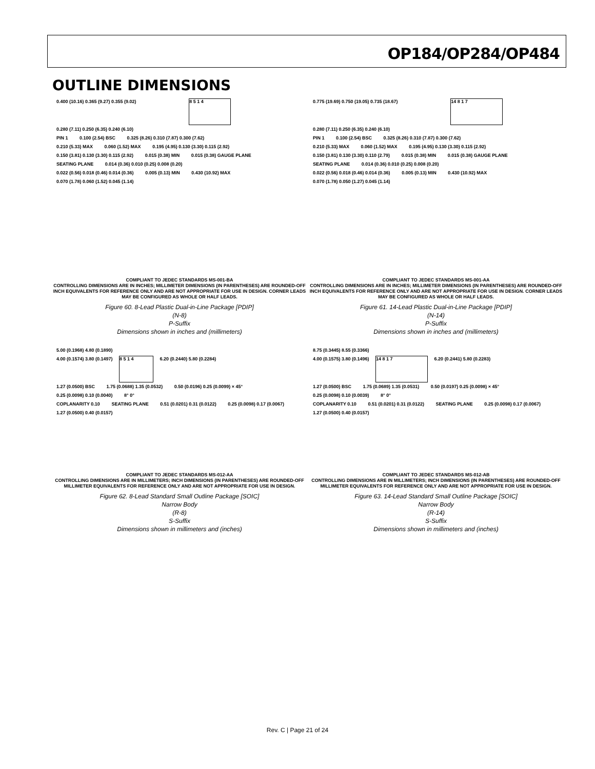OP184/OP284/OP484
OUTLINE DIMENSIONS
0.400 (10.16) 0.365 (9.27) 0.355 (9.02)
8 5 1 4
0.280 (7.11) 0.250 (6.35) 0.240 (6.10)
PIN 1 0.100 (2.54) BSC 0.325 (8.26) 0.310 (7.87) 0.300 (7.62)
0.210 (5.33) MAX 0.060 (1.52) MAX 0.195 (4.95) 0.130 (3.30) 0.115 (2.92)
0.150 (3.81) 0.130 (3.30) 0.115 (2.92) 0.015 (0.38) MIN 0.015 (0.38) GAUGE PLANE
SEATING PLANE 0.014 (0.36) 0.010 (0.25) 0.008 (0.20)
0.022 (0.56) 0.018 (0.46) 0.014 (0.36) 0.005 (0.13) MIN 0.430 (10.92) MAX
0.070 (1.78) 0.060 (1.52) 0.045 (1.14)
COMPLIANT TO JEDEC STANDARDS MS-001-BA
CONTROLLING DIMENSIONS ARE IN INCHES; MILLIMETER DIMENSIONS (IN PARENTHESES) ARE ROUNDED-OFF INCH EQUIVALENTS FOR REFERENCE ONLY AND ARE NOT APPROPRIATE FOR USE IN DESIGN. CORNER LEADS MAY BE CONFIGURED AS WHOLE OR HALF LEADS.
Figure 60. 8-Lead Plastic Dual-in-Line Package [PDIP]
(N-8)
P-Suffix
Dimensions shown in inches and (millimeters)
5.00 (0.1968) 4.80 (0.1890)
4.00 (0.1574) 3.80 (0.1497)
8 5 1 4
6.20 (0.2440) 5.80 (0.2284)
1.27 (0.0500) BSC 1.75 (0.0688) 1.35 (0.0532) 0.50 (0.0196) 0.25 (0.0099) × 45°
0.25 (0.0098) 0.10 (0.0040) 8° 0°
COPLANARITY 0.10 SEATING PLANE 0.51 (0.0201) 0.31 (0.0122) 0.25 (0.0098) 0.17 (0.0067) 1.27 (0.0500) 0.40 (0.0157)
COMPLIANT TO JEDEC STANDARDS MS-012-AA
CONTROLLING DIMENSIONS ARE IN MILLIMETERS; INCH DIMENSIONS (IN PARENTHESES) ARE ROUNDED-OFF MILLIMETER EQUIVALENTS FOR REFERENCE ONLY AND ARE NOT APPROPRIATE FOR USE IN DESIGN.
Figure 62. 8-Lead Standard Small Outline Package [SOIC]
Narrow Body
(R-8)
S-Suffix
Dimensions shown in millimeters and (inches)
0.775 (19.69) 0.750 (19.05) 0.735 (18.67)
14 8 1 7
0.280 (7.11) 0.250 (6.35) 0.240 (6.10)
PIN 1 0.100 (2.54) BSC 0.325 (8.26) 0.310 (7.87) 0.300 (7.62)
0.210 (5.33) MAX 0.060 (1.52) MAX 0.195 (4.95) 0.130 (3.30) 0.115 (2.92)
0.150 (3.81) 0.130 (3.30) 0.110 (2.79) 0.015 (0.38) MIN 0.015 (0.38) GAUGE PLANE
SEATING PLANE 0.014 (0.36) 0.010 (0.25) 0.008 (0.20)
0.022 (0.56) 0.018 (0.46) 0.014 (0.36) 0.005 (0.13) MIN 0.430 (10.92) MAX
0.070 (1.78) 0.050 (1.27) 0.045 (1.14)
COMPLIANT TO JEDEC STANDARDS MS-001-AA
CONTROLLING DIMENSIONS ARE IN INCHES; MILLIMETER DIMENSIONS (IN PARENTHESES) ARE ROUNDED-OFF INCH EQUIVALENTS FOR REFERENCE ONLY AND ARE NOT APPROPRIATE FOR USE IN DESIGN. CORNER LEADS MAY BE CONFIGURED AS WHOLE OR HALF LEADS.
Figure 61. 14-Lead Plastic Dual-in-Line Package [PDIP]
(N-14)
P-Suffix
Dimensions shown in inches and (millimeters)
8.75 (0.3445) 8.55 (0.3366)
4.00 (0.1575) 3.80 (0.1496)
14 8 1 7
6.20 (0.2441) 5.80 (0.2283)
1.27 (0.0500) BSC 1.75 (0.0689) 1.35 (0.0531) 0.50 (0.0197) 0.25 (0.0098) × 45°
0.25 (0.0098) 0.10 (0.0039) 8° 0°
COPLANARITY 0.10 0.51 (0.0201) 0.31 (0.0122) SEATING PLANE 0.25 (0.0098) 0.17 (0.0067) 1.27 (0.0500) 0.40 (0.0157)
COMPLIANT TO JEDEC STANDARDS MS-012-AB
CONTROLLING DIMENSIONS ARE IN MILLIMETERS; INCH DIMENSIONS (IN PARENTHESES) ARE ROUNDED-OFF MILLIMETER EQUIVALENTS FOR REFERENCE ONLY AND ARE NOT APPROPRIATE FOR USE IN DESIGN.
Figure 63. 14-Lead Standard Small Outline Package [SOIC]
Narrow Body
(R-14)
S-Suffix
Dimensions shown in millimeters and (inches)
Rev. C | Page 21 of 24